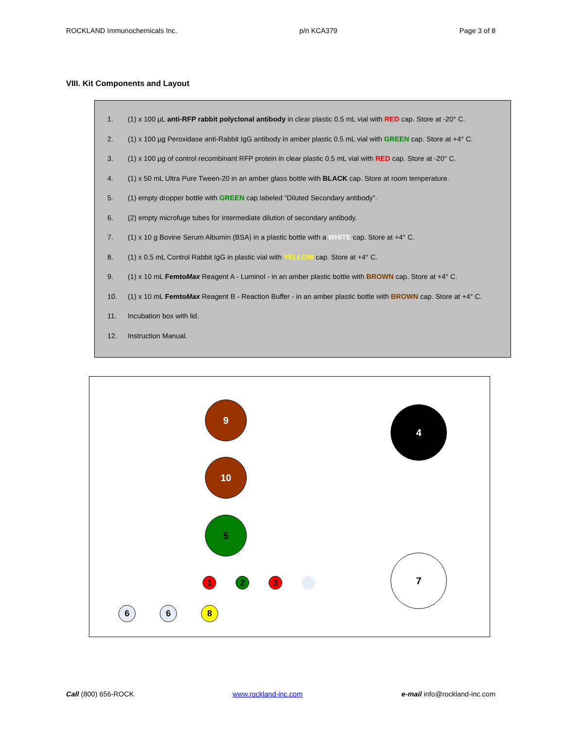ROCKLAND Immunochemicals Inc. p/n KCA379 Page 3 of 8
VIII. Kit Components and Layout
1. (1) x 100 µL anti-RFP rabbit polyclonal antibody in clear plastic 0.5 mL vial with RED cap. Store at -20° C.
2. (1) x 100 µg Peroxidase anti-Rabbit IgG antibody in amber plastic 0.5 mL vial with GREEN cap. Store at +4° C.
3. (1) x 100 µg of control recombinant RFP protein in clear plastic 0.5 mL vial with RED cap. Store at -20° C.
4. (1) x 50 mL Ultra Pure Tween-20 in an amber glass bottle with BLACK cap. Store at room temperature.
5. (1) empty dropper bottle with GREEN cap labeled “Diluted Secondary antibody”.
6. (2) empty microfuge tubes for intermediate dilution of secondary antibody.
7. (1) x 10 g Bovine Serum Albumin (BSA) in a plastic bottle with a WHITE cap. Store at +4° C.
8. (1) x 0.5 mL Control Rabbit IgG in plastic vial with YELLOW cap. Store at +4° C.
9. (1) x 10 mL FemtoMax Reagent A - Luminol - in an amber plastic bottle with BROWN cap. Store at +4° C.
10. (1) x 10 mL FemtoMax Reagent B - Reaction Buffer - in an amber plastic bottle with BROWN cap. Store at +4° C.
11. Incubation box with lid.
12. Instruction Manual.
9
10
5
4
7
1 2 3
6 6 8
Call (800) 656-ROCK www.rockland-inc.com e-mail info@rockland-inc.com